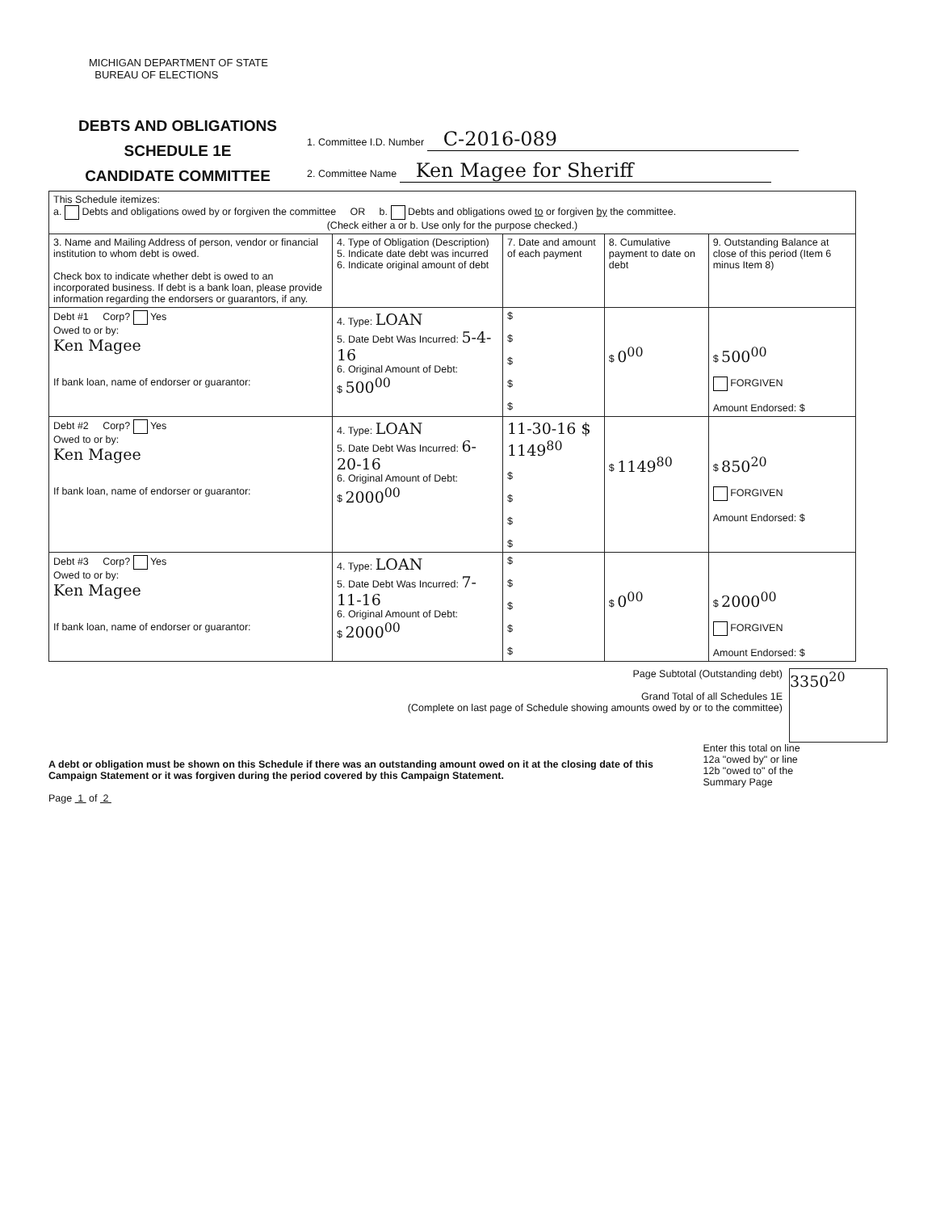MICHIGAN DEPARTMENT OF STATE
BUREAU OF ELECTIONS
DEBTS AND OBLIGATIONS
SCHEDULE 1E
CANDIDATE COMMITTEE
1. Committee I.D. Number C-2016-089
2. Committee Name Ken Magee for Sheriff
| This Schedule itemizes: a. Debts and obligations owed by or forgiven the committee OR b. Debts and obligations owed to or forgiven by the committee. (Check either a or b. Use only for the purpose checked.) | | | | |
| 3. Name and Mailing Address of person, vendor or financial institution to whom debt is owed. Check box to indicate whether debt is owed to an incorporated business. If debt is a bank loan, please provide information regarding the endorsers or guarantors, if any. | 4. Type of Obligation (Description) 5. Indicate date debt was incurred 6. Indicate original amount of debt | 7. Date and amount of each payment | 8. Cumulative payment to date on debt | 9. Outstanding Balance at close of this period (Item 6 minus Item 8) |
| Debt #1 Corp? Yes Owed to or by: Ken Magee If bank loan, name of endorser or guarantor: | 4. Type: LOAN 5. Date Debt Was Incurred: 5-4-16 6. Original Amount of Debt: $ 500<sup>00</sup> | $ $ $ $ $ | $ 0<sup>00</sup> | $ 500<sup>00</sup> FORGIVEN Amount Endorsed: $ |
| Debt #2 Corp? Yes Owed to or by: Ken Magee If bank loan, name of endorser or guarantor: | 4. Type: LOAN 5. Date Debt Was Incurred: 6-20-16 6. Original Amount of Debt: $ 2000<sup>00</sup> | 11-30-16 $ 1149<sup>80</sup> $ $ $ $ | $ 1149<sup>80</sup> | $ 850<sup>20</sup> FORGIVEN Amount Endorsed: $ |
| Debt #3 Corp? Yes Owed to or by: Ken Magee If bank loan, name of endorser or guarantor: | 4. Type: LOAN 5. Date Debt Was Incurred: 7-11-16 6. Original Amount of Debt: $ 2000<sup>00</sup> | $ $ $ $ $ | $ 0<sup>00</sup> | $ 2000<sup>00</sup> FORGIVEN Amount Endorsed: $ |
Page Subtotal (Outstanding debt)
Grand Total of all Schedules 1E
(Complete on last page of Schedule showing amounts owed by or to the committee)
3350<sup>20</sup>
A debt or obligation must be shown on this Schedule if there was an outstanding amount owed on it at the closing date of this Campaign Statement or it was forgiven during the period covered by this Campaign Statement.
Page 1 of 2
Enter this total on line 12a "owed by" or line 12b "owed to" of the Summary Page